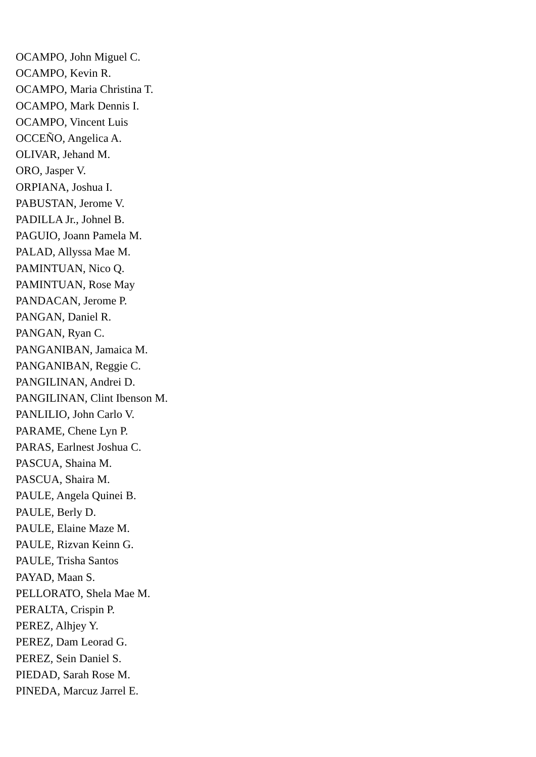OCAMPO, John Miguel C.
OCAMPO, Kevin R.
OCAMPO, Maria Christina T.
OCAMPO, Mark Dennis I.
OCAMPO, Vincent Luis
OCCEÑO, Angelica A.
OLIVAR, Jehand M.
ORO, Jasper V.
ORPIANA, Joshua I.
PABUSTAN, Jerome V.
PADILLA Jr., Johnel B.
PAGUIO, Joann Pamela M.
PALAD, Allyssa Mae M.
PAMINTUAN, Nico Q.
PAMINTUAN, Rose May
PANDACAN, Jerome P.
PANGAN, Daniel R.
PANGAN, Ryan C.
PANGANIBAN, Jamaica M.
PANGANIBAN, Reggie C.
PANGILINAN, Andrei D.
PANGILINAN, Clint Ibenson M.
PANLILIO, John Carlo V.
PARAME, Chene Lyn P.
PARAS, Earlnest Joshua C.
PASCUA, Shaina M.
PASCUA, Shaira M.
PAULE, Angela Quinei B.
PAULE, Berly D.
PAULE, Elaine Maze M.
PAULE, Rizvan Keinn G.
PAULE, Trisha Santos
PAYAD, Maan S.
PELLORATO, Shela Mae M.
PERALTA, Crispin P.
PEREZ, Alhjey Y.
PEREZ, Dam Leorad G.
PEREZ, Sein Daniel S.
PIEDAD, Sarah Rose M.
PINEDA, Marcuz Jarrel E.